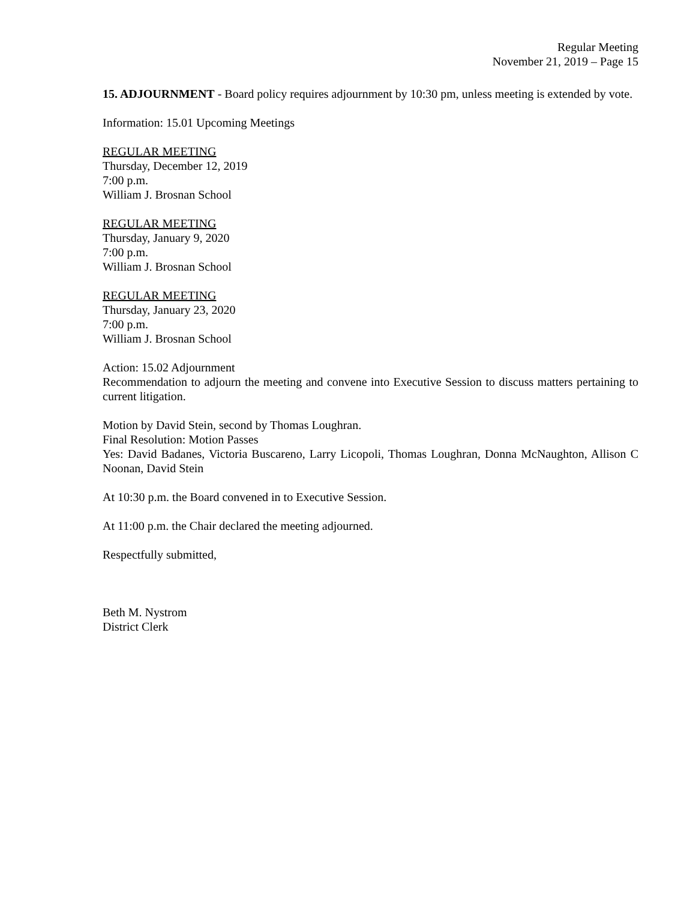Regular Meeting
November 21, 2019 – Page 15
15. ADJOURNMENT - Board policy requires adjournment by 10:30 pm, unless meeting is extended by vote.
Information: 15.01 Upcoming Meetings
REGULAR MEETING
Thursday, December 12, 2019
7:00 p.m.
William J. Brosnan School
REGULAR MEETING
Thursday, January 9, 2020
7:00 p.m.
William J. Brosnan School
REGULAR MEETING
Thursday, January 23, 2020
7:00 p.m.
William J. Brosnan School
Action: 15.02 Adjournment
Recommendation to adjourn the meeting and convene into Executive Session to discuss matters pertaining to current litigation.
Motion by David Stein, second by Thomas Loughran.
Final Resolution: Motion Passes
Yes: David Badanes, Victoria Buscareno, Larry Licopoli, Thomas Loughran, Donna McNaughton, Allison C Noonan, David Stein
At 10:30 p.m. the Board convened in to Executive Session.
At 11:00 p.m. the Chair declared the meeting adjourned.
Respectfully submitted,
Beth M. Nystrom
District Clerk